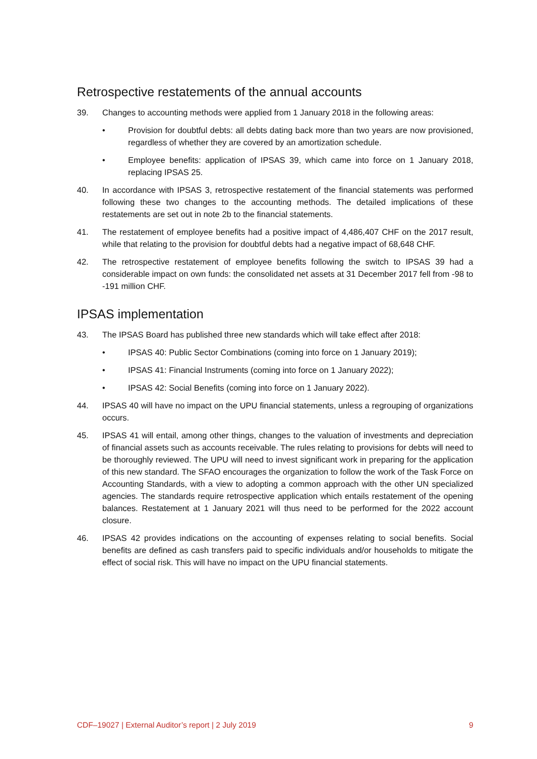Retrospective restatements of the annual accounts
39. Changes to accounting methods were applied from 1 January 2018 in the following areas:
• Provision for doubtful debts: all debts dating back more than two years are now provisioned, regardless of whether they are covered by an amortization schedule.
• Employee benefits: application of IPSAS 39, which came into force on 1 January 2018, replacing IPSAS 25.
40. In accordance with IPSAS 3, retrospective restatement of the financial statements was performed following these two changes to the accounting methods. The detailed implications of these restatements are set out in note 2b to the financial statements.
41. The restatement of employee benefits had a positive impact of 4,486,407 CHF on the 2017 result, while that relating to the provision for doubtful debts had a negative impact of 68,648 CHF.
42. The retrospective restatement of employee benefits following the switch to IPSAS 39 had a considerable impact on own funds: the consolidated net assets at 31 December 2017 fell from -98 to -191 million CHF.
IPSAS implementation
43. The IPSAS Board has published three new standards which will take effect after 2018:
• IPSAS 40: Public Sector Combinations (coming into force on 1 January 2019);
• IPSAS 41: Financial Instruments (coming into force on 1 January 2022);
• IPSAS 42: Social Benefits (coming into force on 1 January 2022).
44. IPSAS 40 will have no impact on the UPU financial statements, unless a regrouping of organizations occurs.
45. IPSAS 41 will entail, among other things, changes to the valuation of investments and depreciation of financial assets such as accounts receivable. The rules relating to provisions for debts will need to be thoroughly reviewed. The UPU will need to invest significant work in preparing for the application of this new standard. The SFAO encourages the organization to follow the work of the Task Force on Accounting Standards, with a view to adopting a common approach with the other UN specialized agencies. The standards require retrospective application which entails restatement of the opening balances. Restatement at 1 January 2021 will thus need to be performed for the 2022 account closure.
46. IPSAS 42 provides indications on the accounting of expenses relating to social benefits. Social benefits are defined as cash transfers paid to specific individuals and/or households to mitigate the effect of social risk. This will have no impact on the UPU financial statements.
CDF–19027 | External Auditor’s report | 2 July 2019 9